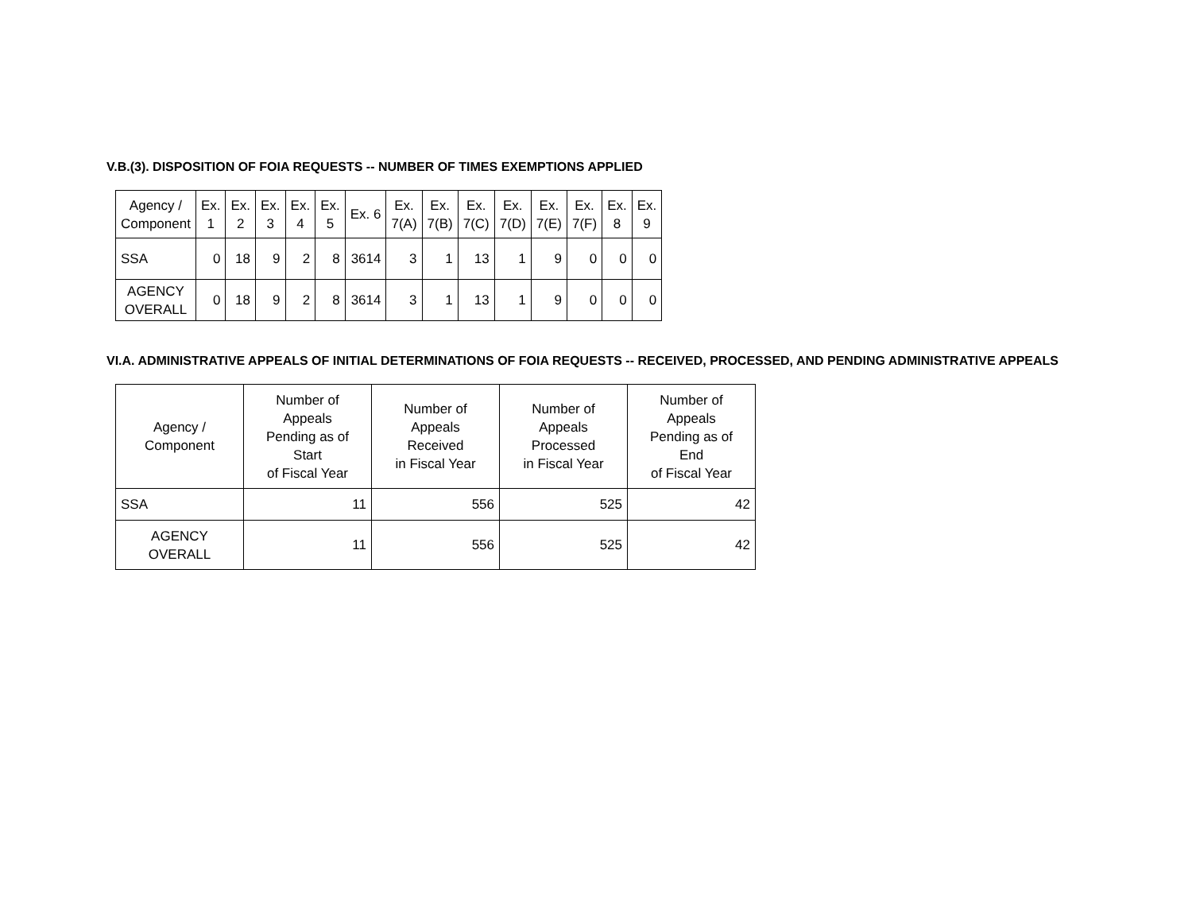V.B.(3). DISPOSITION OF FOIA REQUESTS -- NUMBER OF TIMES EXEMPTIONS APPLIED
| Agency / Component | Ex. 1 | Ex. 2 | Ex. 3 | Ex. 4 | Ex. 5 | Ex. 6 | Ex. 7(A) | Ex. 7(B) | Ex. 7(C) | Ex. 7(D) | Ex. 7(E) | Ex. 7(F) | Ex. 8 | Ex. 9 |
| --- | --- | --- | --- | --- | --- | --- | --- | --- | --- | --- | --- | --- | --- | --- |
| SSA | 0 | 18 | 9 | 2 | 8 | 3614 | 3 | 1 | 13 | 1 | 9 | 0 | 0 | 0 |
| AGENCY OVERALL | 0 | 18 | 9 | 2 | 8 | 3614 | 3 | 1 | 13 | 1 | 9 | 0 | 0 | 0 |
VI.A. ADMINISTRATIVE APPEALS OF INITIAL DETERMINATIONS OF FOIA REQUESTS -- RECEIVED, PROCESSED, AND PENDING ADMINISTRATIVE APPEALS
| Agency / Component | Number of Appeals Pending as of Start of Fiscal Year | Number of Appeals Received in Fiscal Year | Number of Appeals Processed in Fiscal Year | Number of Appeals Pending as of End of Fiscal Year |
| --- | --- | --- | --- | --- |
| SSA | 11 | 556 | 525 | 42 |
| AGENCY OVERALL | 11 | 556 | 525 | 42 |